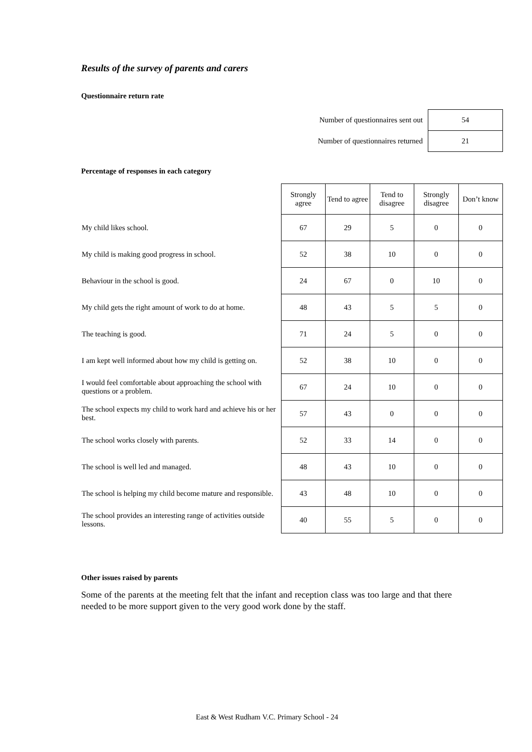Results of the survey of parents and carers
Questionnaire return rate
| Number of questionnaires sent out | 54 |
| Number of questionnaires returned | 21 |
Percentage of responses in each category
| | Strongly agree | Tend to agree | Tend to disagree | Strongly disagree | Don’t know |
| My child likes school. | 67 | 29 | 5 | 0 | 0 |
| My child is making good progress in school. | 52 | 38 | 10 | 0 | 0 |
| Behaviour in the school is good. | 24 | 67 | 0 | 10 | 0 |
| My child gets the right amount of work to do at home. | 48 | 43 | 5 | 5 | 0 |
| The teaching is good. | 71 | 24 | 5 | 0 | 0 |
| I am kept well informed about how my child is getting on. | 52 | 38 | 10 | 0 | 0 |
| I would feel comfortable about approaching the school with questions or a problem. | 67 | 24 | 10 | 0 | 0 |
| The school expects my child to work hard and achieve his or her best. | 57 | 43 | 0 | 0 | 0 |
| The school works closely with parents. | 52 | 33 | 14 | 0 | 0 |
| The school is well led and managed. | 48 | 43 | 10 | 0 | 0 |
| The school is helping my child become mature and responsible. | 43 | 48 | 10 | 0 | 0 |
| The school provides an interesting range of activities outside lessons. | 40 | 55 | 5 | 0 | 0 |
Other issues raised by parents
Some of the parents at the meeting felt that the infant and reception class was too large and that there needed to be more support given to the very good work done by the staff.
East & West Rudham V.C. Primary School - 24